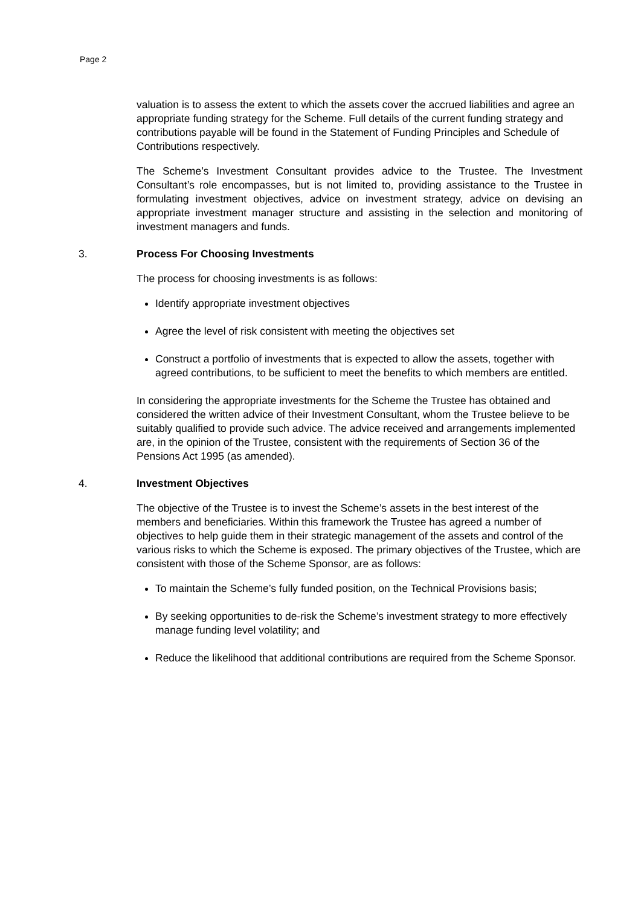Page 2
valuation is to assess the extent to which the assets cover the accrued liabilities and agree an appropriate funding strategy for the Scheme. Full details of the current funding strategy and contributions payable will be found in the Statement of Funding Principles and Schedule of Contributions respectively.
The Scheme’s Investment Consultant provides advice to the Trustee. The Investment Consultant’s role encompasses, but is not limited to, providing assistance to the Trustee in formulating investment objectives, advice on investment strategy, advice on devising an appropriate investment manager structure and assisting in the selection and monitoring of investment managers and funds.
3. Process For Choosing Investments
The process for choosing investments is as follows:
Identify appropriate investment objectives
Agree the level of risk consistent with meeting the objectives set
Construct a portfolio of investments that is expected to allow the assets, together with agreed contributions, to be sufficient to meet the benefits to which members are entitled.
In considering the appropriate investments for the Scheme the Trustee has obtained and considered the written advice of their Investment Consultant, whom the Trustee believe to be suitably qualified to provide such advice. The advice received and arrangements implemented are, in the opinion of the Trustee, consistent with the requirements of Section 36 of the Pensions Act 1995 (as amended).
4. Investment Objectives
The objective of the Trustee is to invest the Scheme’s assets in the best interest of the members and beneficiaries. Within this framework the Trustee has agreed a number of objectives to help guide them in their strategic management of the assets and control of the various risks to which the Scheme is exposed. The primary objectives of the Trustee, which are consistent with those of the Scheme Sponsor, are as follows:
To maintain the Scheme’s fully funded position, on the Technical Provisions basis;
By seeking opportunities to de-risk the Scheme’s investment strategy to more effectively manage funding level volatility; and
Reduce the likelihood that additional contributions are required from the Scheme Sponsor.